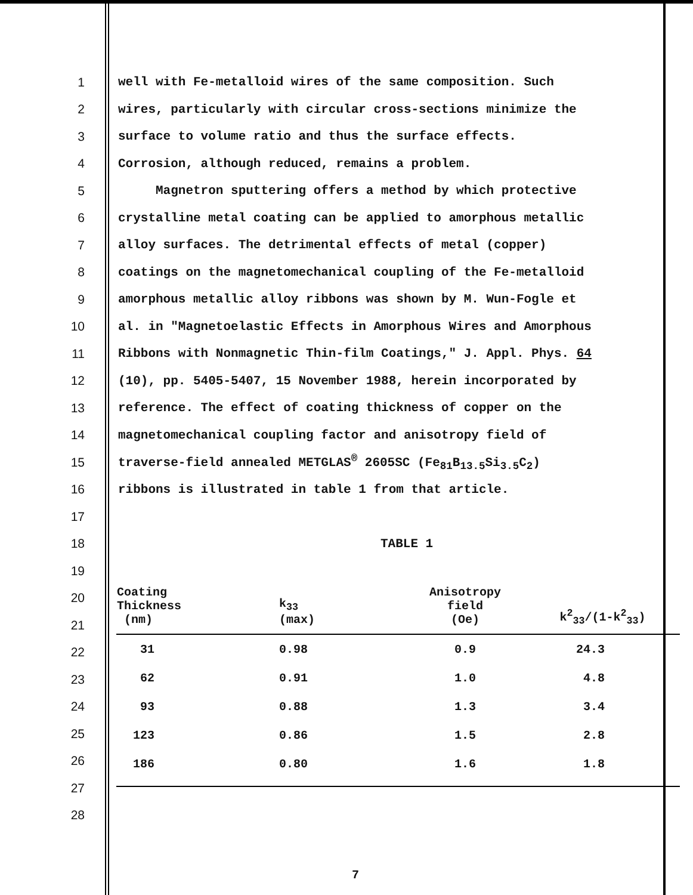1 well with Fe-metalloid wires of the same composition. Such
2 wires, particularly with circular cross-sections minimize the
3 surface to volume ratio and thus the surface effects.
4 Corrosion, although reduced, remains a problem.
5 Magnetron sputtering offers a method by which protective
6 crystalline metal coating can be applied to amorphous metallic
7 alloy surfaces. The detrimental effects of metal (copper)
8 coatings on the magnetomechanical coupling of the Fe-metalloid
9 amorphous metallic alloy ribbons was shown by M. Wun-Fogle et
10 al. in "Magnetoelastic Effects in Amorphous Wires and Amorphous
11 Ribbons with Nonmagnetic Thin-film Coatings," J. Appl. Phys. 64
12 (10), pp. 5405-5407, 15 November 1988, herein incorporated by
13 reference. The effect of coating thickness of copper on the
14 magnetomechanical coupling factor and anisotropy field of
15 traverse-field annealed METGLAS<sup>®</sup> 2605SC (Fe<sub>81</sub>B<sub>13.5</sub>Si<sub>3.5</sub>C<sub>2</sub>)
16 ribbons is illustrated in table 1 from that article.
17
18 TABLE 1
19
20
21
22
23
24
25
26
27
28
| Coating Thickness (nm) | k<sub>33</sub> (max) | Anisotropy field (Oe) | k<sup>2</sup><sub>33</sub>/(1-k<sup>2</sup><sub>33</sub>) |
| --- | --- | --- | --- |
| 31 | 0.98 | 0.9 | 24.3 |
| 62 | 0.91 | 1.0 | 4.8 |
| 93 | 0.88 | 1.3 | 3.4 |
| 123 | 0.86 | 1.5 | 2.8 |
| 186 | 0.80 | 1.6 | 1.8 |
7